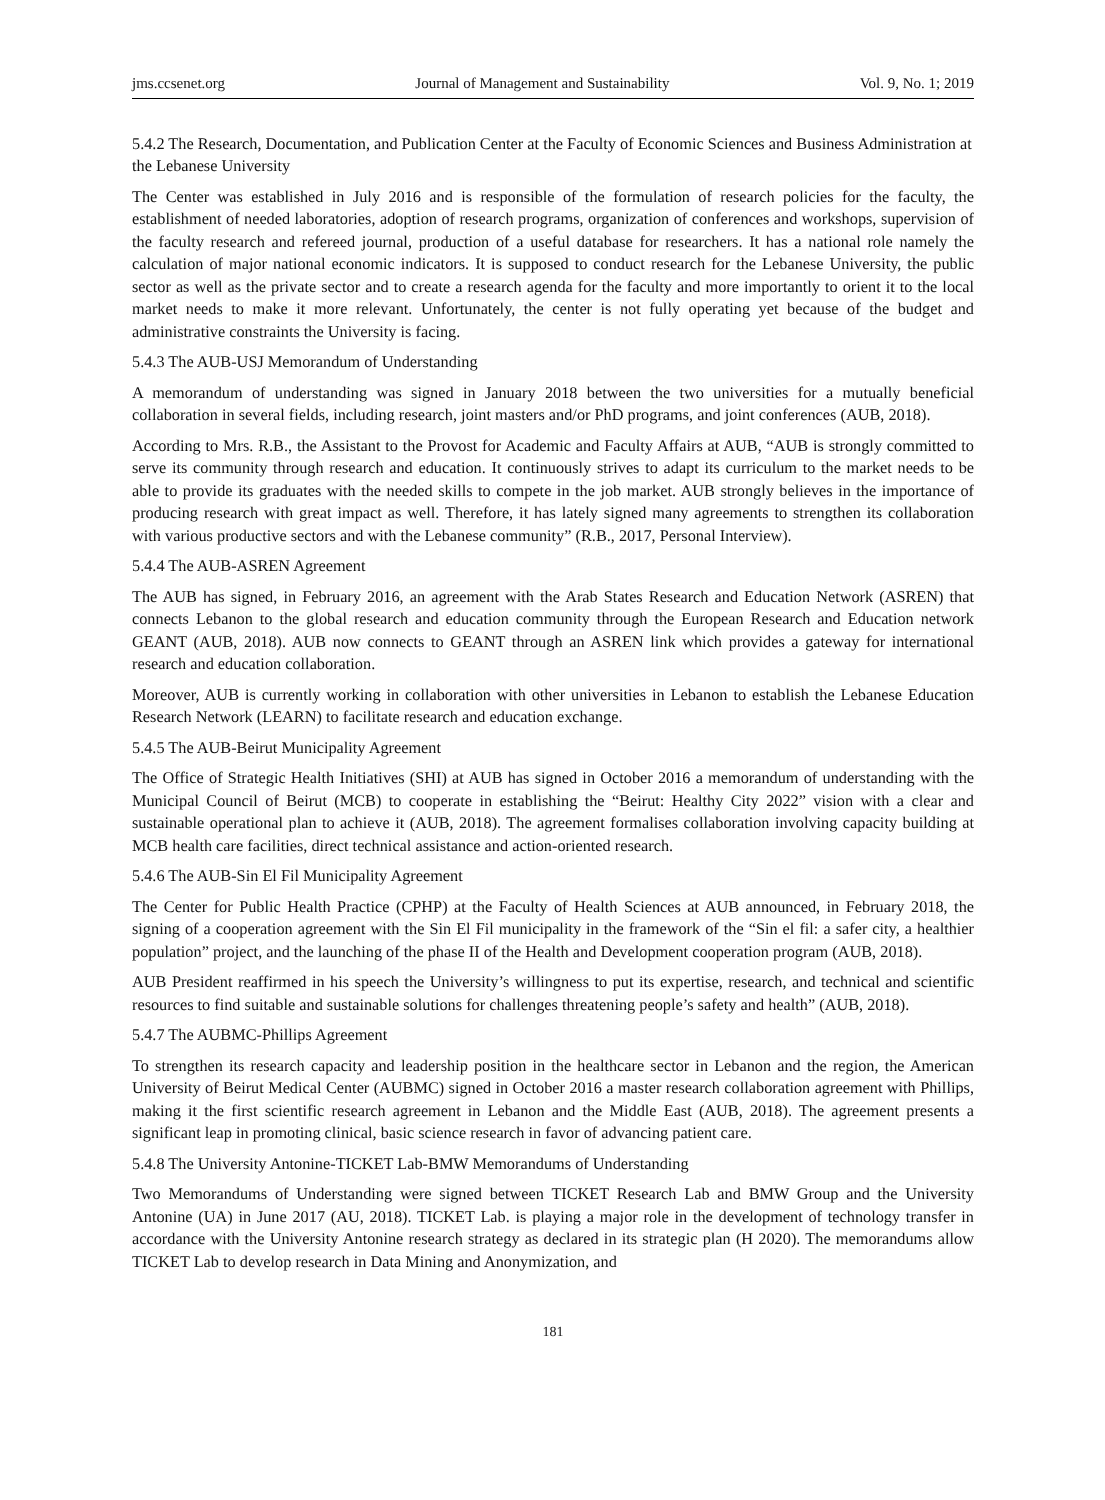jms.ccsenet.org Journal of Management and Sustainability Vol. 9, No. 1; 2019
5.4.2 The Research, Documentation, and Publication Center at the Faculty of Economic Sciences and Business Administration at the Lebanese University
The Center was established in July 2016 and is responsible of the formulation of research policies for the faculty, the establishment of needed laboratories, adoption of research programs, organization of conferences and workshops, supervision of the faculty research and refereed journal, production of a useful database for researchers. It has a national role namely the calculation of major national economic indicators. It is supposed to conduct research for the Lebanese University, the public sector as well as the private sector and to create a research agenda for the faculty and more importantly to orient it to the local market needs to make it more relevant. Unfortunately, the center is not fully operating yet because of the budget and administrative constraints the University is facing.
5.4.3 The AUB-USJ Memorandum of Understanding
A memorandum of understanding was signed in January 2018 between the two universities for a mutually beneficial collaboration in several fields, including research, joint masters and/or PhD programs, and joint conferences (AUB, 2018).
According to Mrs. R.B., the Assistant to the Provost for Academic and Faculty Affairs at AUB, “AUB is strongly committed to serve its community through research and education. It continuously strives to adapt its curriculum to the market needs to be able to provide its graduates with the needed skills to compete in the job market. AUB strongly believes in the importance of producing research with great impact as well. Therefore, it has lately signed many agreements to strengthen its collaboration with various productive sectors and with the Lebanese community” (R.B., 2017, Personal Interview).
5.4.4 The AUB-ASREN Agreement
The AUB has signed, in February 2016, an agreement with the Arab States Research and Education Network (ASREN) that connects Lebanon to the global research and education community through the European Research and Education network GEANT (AUB, 2018). AUB now connects to GEANT through an ASREN link which provides a gateway for international research and education collaboration.
Moreover, AUB is currently working in collaboration with other universities in Lebanon to establish the Lebanese Education Research Network (LEARN) to facilitate research and education exchange.
5.4.5 The AUB-Beirut Municipality Agreement
The Office of Strategic Health Initiatives (SHI) at AUB has signed in October 2016 a memorandum of understanding with the Municipal Council of Beirut (MCB) to cooperate in establishing the “Beirut: Healthy City 2022” vision with a clear and sustainable operational plan to achieve it (AUB, 2018). The agreement formalises collaboration involving capacity building at MCB health care facilities, direct technical assistance and action-oriented research.
5.4.6 The AUB-Sin El Fil Municipality Agreement
The Center for Public Health Practice (CPHP) at the Faculty of Health Sciences at AUB announced, in February 2018, the signing of a cooperation agreement with the Sin El Fil municipality in the framework of the “Sin el fil: a safer city, a healthier population” project, and the launching of the phase II of the Health and Development cooperation program (AUB, 2018).
AUB President reaffirmed in his speech the University’s willingness to put its expertise, research, and technical and scientific resources to find suitable and sustainable solutions for challenges threatening people’s safety and health” (AUB, 2018).
5.4.7 The AUBMC-Phillips Agreement
To strengthen its research capacity and leadership position in the healthcare sector in Lebanon and the region, the American University of Beirut Medical Center (AUBMC) signed in October 2016 a master research collaboration agreement with Phillips, making it the first scientific research agreement in Lebanon and the Middle East (AUB, 2018). The agreement presents a significant leap in promoting clinical, basic science research in favor of advancing patient care.
5.4.8 The University Antonine-TICKET Lab-BMW Memorandums of Understanding
Two Memorandums of Understanding were signed between TICKET Research Lab and BMW Group and the University Antonine (UA) in June 2017 (AU, 2018). TICKET Lab. is playing a major role in the development of technology transfer in accordance with the University Antonine research strategy as declared in its strategic plan (H 2020). The memorandums allow TICKET Lab to develop research in Data Mining and Anonymization, and
181